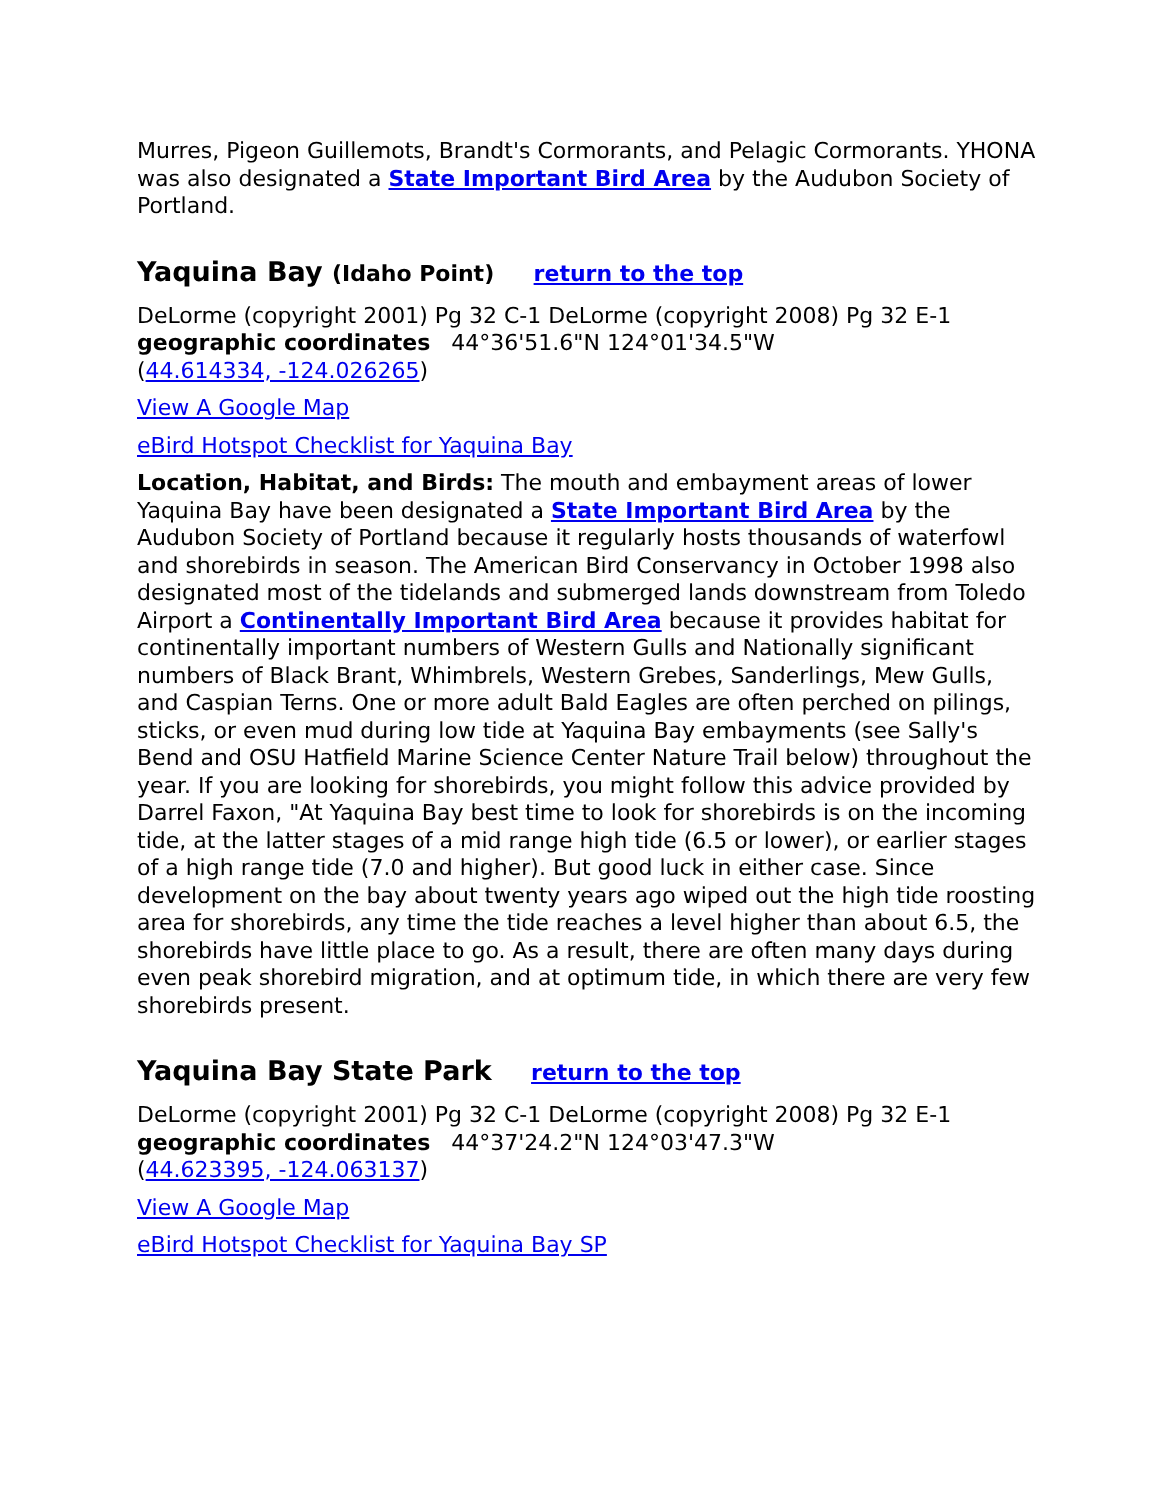Murres, Pigeon Guillemots, Brandt's Cormorants, and Pelagic Cormorants. YHONA was also designated a State Important Bird Area by the Audubon Society of Portland.
Yaquina Bay (Idaho Point) return to the top
DeLorme (copyright 2001) Pg 32 C-1 DeLorme (copyright 2008) Pg 32 E-1
geographic coordinates 44°36'51.6"N 124°01'34.5"W
(44.614334, -124.026265)
View A Google Map
eBird Hotspot Checklist for Yaquina Bay
Location, Habitat, and Birds: The mouth and embayment areas of lower Yaquina Bay have been designated a State Important Bird Area by the Audubon Society of Portland because it regularly hosts thousands of waterfowl and shorebirds in season. The American Bird Conservancy in October 1998 also designated most of the tidelands and submerged lands downstream from Toledo Airport a Continentally Important Bird Area because it provides habitat for continentally important numbers of Western Gulls and Nationally significant numbers of Black Brant, Whimbrels, Western Grebes, Sanderlings, Mew Gulls, and Caspian Terns. One or more adult Bald Eagles are often perched on pilings, sticks, or even mud during low tide at Yaquina Bay embayments (see Sally's Bend and OSU Hatfield Marine Science Center Nature Trail below) throughout the year. If you are looking for shorebirds, you might follow this advice provided by Darrel Faxon, "At Yaquina Bay best time to look for shorebirds is on the incoming tide, at the latter stages of a mid range high tide (6.5 or lower), or earlier stages of a high range tide (7.0 and higher). But good luck in either case. Since development on the bay about twenty years ago wiped out the high tide roosting area for shorebirds, any time the tide reaches a level higher than about 6.5, the shorebirds have little place to go. As a result, there are often many days during even peak shorebird migration, and at optimum tide, in which there are very few shorebirds present.
Yaquina Bay State Park return to the top
DeLorme (copyright 2001) Pg 32 C-1 DeLorme (copyright 2008) Pg 32 E-1
geographic coordinates 44°37'24.2"N 124°03'47.3"W
(44.623395, -124.063137)
View A Google Map
eBird Hotspot Checklist for Yaquina Bay SP